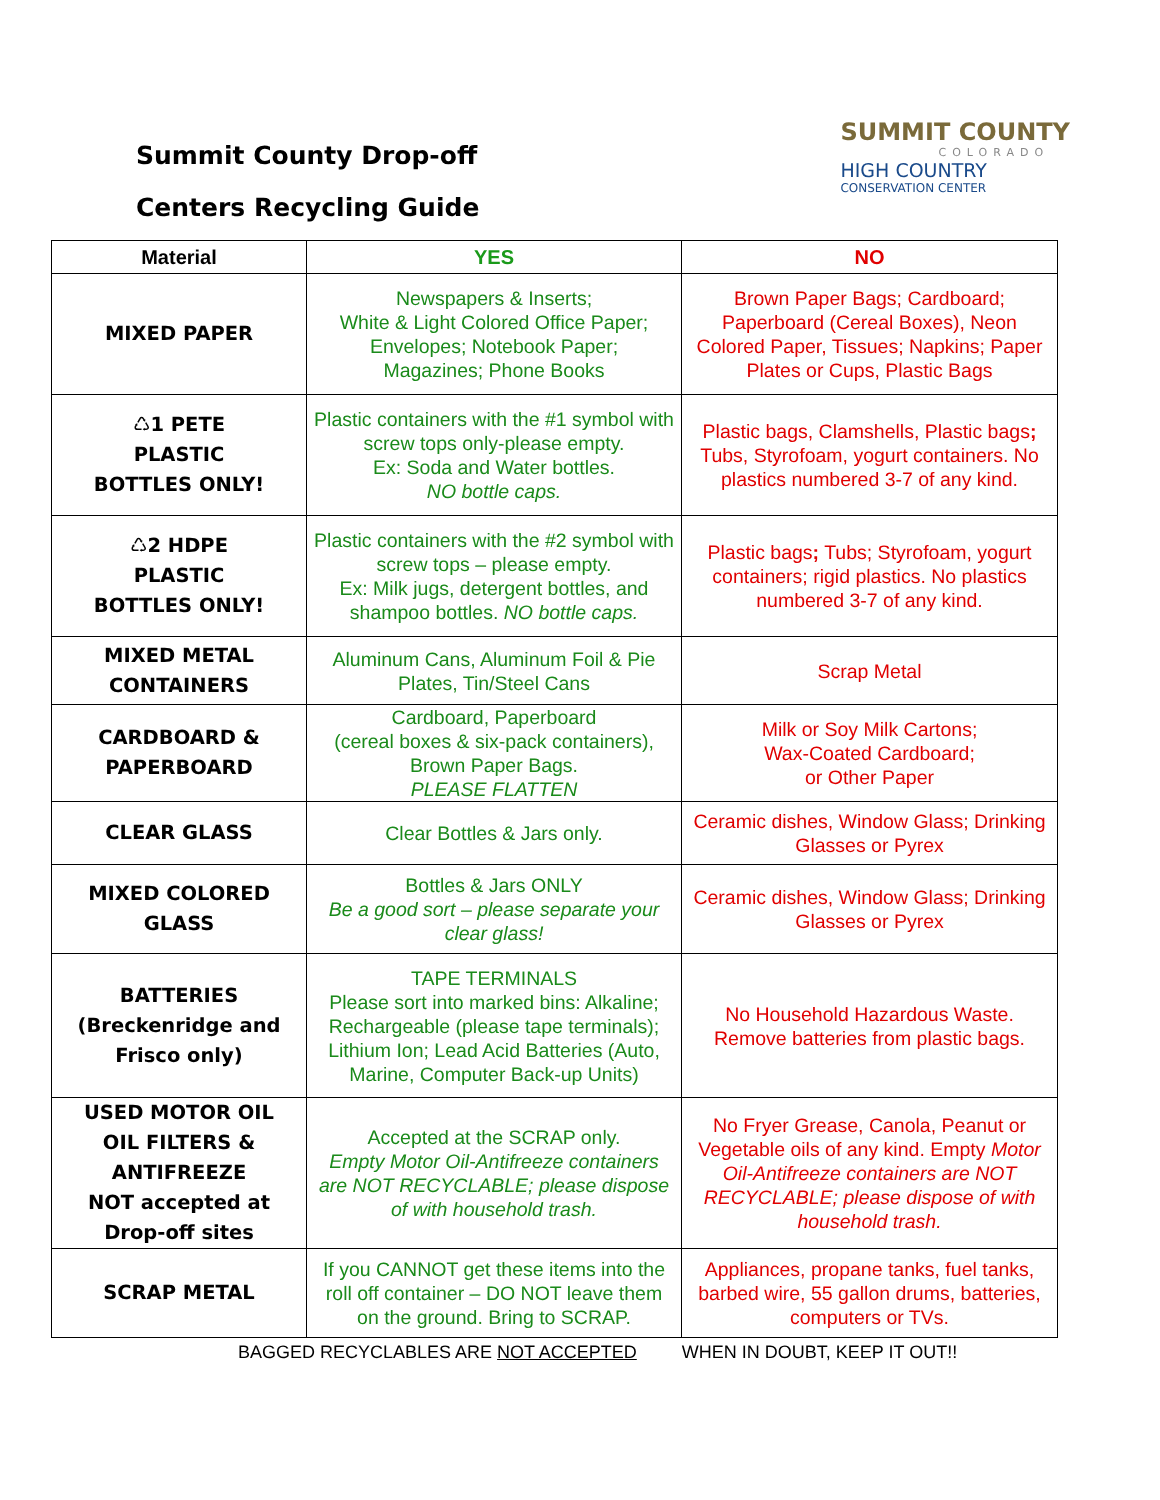Summit County Drop-off
Centers Recycling Guide
SUMMIT COUNTY
COLORADO
HIGH COUNTRY
CONSERVATION CENTER
| Material | YES | NO |
| --- | --- | --- |
| MIXED PAPER | Newspapers & Inserts; White & Light Colored Office Paper; Envelopes; Notebook Paper; Magazines; Phone Books | Brown Paper Bags; Cardboard; Paperboard (Cereal Boxes), Neon Colored Paper, Tissues; Napkins; Paper Plates or Cups, Plastic Bags |
| ♺1 PETE PLASTIC BOTTLES ONLY! | Plastic containers with the #1 symbol with screw tops only-please empty. Ex: Soda and Water bottles. NO bottle caps. | Plastic bags, Clamshells, Plastic bags ; Tubs, Styrofoam, yogurt containers. No plastics numbered 3-7 of any kind. |
| ♺2 HDPE PLASTIC BOTTLES ONLY! | Plastic containers with the #2 symbol with screw tops – please empty. Ex: Milk jugs, detergent bottles, and shampoo bottles. NO bottle caps. | Plastic bags ; Tubs; Styrofoam, yogurt containers; rigid plastics. No plastics numbered 3-7 of any kind. |
| MIXED METAL CONTAINERS | Aluminum Cans, Aluminum Foil & Pie Plates, Tin/Steel Cans | Scrap Metal |
| CARDBOARD & PAPERBOARD | Cardboard, Paperboard (cereal boxes & six-pack containers), Brown Paper Bags. PLEASE FLATTEN | Milk or Soy Milk Cartons; Wax-Coated Cardboard; or Other Paper |
| CLEAR GLASS | Clear Bottles & Jars only. | Ceramic dishes, Window Glass; Drinking Glasses or Pyrex |
| MIXED COLORED GLASS | Bottles & Jars ONLY Be a good sort – please separate your clear glass! | Ceramic dishes, Window Glass; Drinking Glasses or Pyrex |
| BATTERIES (Breckenridge and Frisco only) | TAPE TERMINALS Please sort into marked bins: Alkaline; Rechargeable (please tape terminals); Lithium Ion; Lead Acid Batteries (Auto, Marine, Computer Back-up Units) | No Household Hazardous Waste. Remove batteries from plastic bags. |
| USED MOTOR OIL OIL FILTERS & ANTIFREEZE NOT accepted at Drop-off sites | Accepted at the SCRAP only. Empty Motor Oil-Antifreeze containers are NOT RECYCLABLE; please dispose of with household trash. | No Fryer Grease, Canola, Peanut or Vegetable oils of any kind. Empty Motor Oil-Antifreeze containers are NOT RECYCLABLE; please dispose of with household trash. |
| SCRAP METAL | If you CANNOT get these items into the roll off container – DO NOT leave them on the ground. Bring to SCRAP. | Appliances, propane tanks, fuel tanks, barbed wire, 55 gallon drums, batteries, computers or TVs. |
BAGGED RECYCLABLES ARE NOT ACCEPTED WHEN IN DOUBT, KEEP IT OUT!!